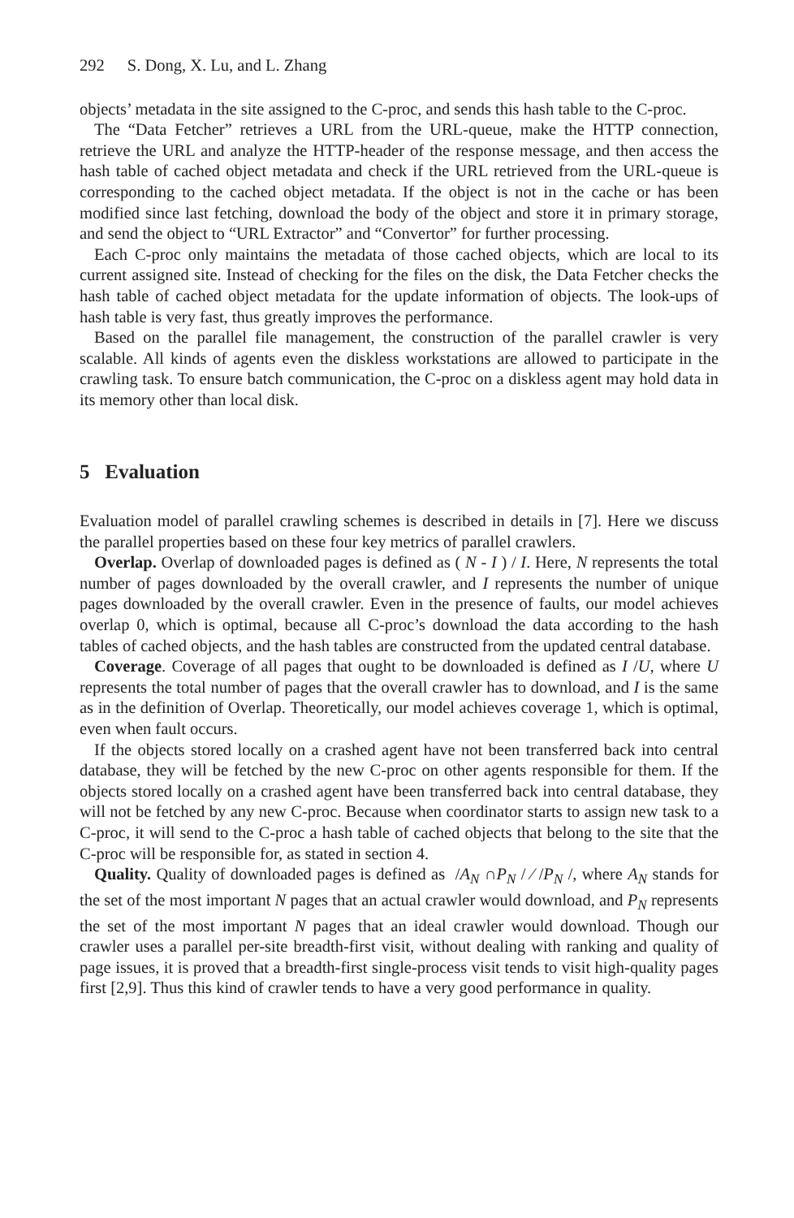292 S. Dong, X. Lu, and L. Zhang
objects’ metadata in the site assigned to the C-proc, and sends this hash table to the C-proc.
The “Data Fetcher” retrieves a URL from the URL-queue, make the HTTP connection, retrieve the URL and analyze the HTTP-header of the response message, and then access the hash table of cached object metadata and check if the URL retrieved from the URL-queue is corresponding to the cached object metadata. If the object is not in the cache or has been modified since last fetching, download the body of the object and store it in primary storage, and send the object to “URL Extractor” and “Convertor” for further processing.
Each C-proc only maintains the metadata of those cached objects, which are local to its current assigned site. Instead of checking for the files on the disk, the Data Fetcher checks the hash table of cached object metadata for the update information of objects. The look-ups of hash table is very fast, thus greatly improves the performance.
Based on the parallel file management, the construction of the parallel crawler is very scalable. All kinds of agents even the diskless workstations are allowed to participate in the crawling task. To ensure batch communication, the C-proc on a diskless agent may hold data in its memory other than local disk.
5 Evaluation
Evaluation model of parallel crawling schemes is described in details in [7]. Here we discuss the parallel properties based on these four key metrics of parallel crawlers.
Overlap. Overlap of downloaded pages is defined as ( N - I ) / I. Here, N represents the total number of pages downloaded by the overall crawler, and I represents the number of unique pages downloaded by the overall crawler. Even in the presence of faults, our model achieves overlap 0, which is optimal, because all C-proc’s download the data according to the hash tables of cached objects, and the hash tables are constructed from the updated central database.
Coverage. Coverage of all pages that ought to be downloaded is defined as I /U, where U represents the total number of pages that the overall crawler has to download, and I is the same as in the definition of Overlap. Theoretically, our model achieves coverage 1, which is optimal, even when fault occurs.
If the objects stored locally on a crashed agent have not been transferred back into central database, they will be fetched by the new C-proc on other agents responsible for them. If the objects stored locally on a crashed agent have been transferred back into central database, they will not be fetched by any new C-proc. Because when coordinator starts to assign new task to a C-proc, it will send to the C-proc a hash table of cached objects that belong to the site that the C-proc will be responsible for, as stated in section 4.
Quality. Quality of downloaded pages is defined as /A<sub>N</sub> ∩P<sub>N</sub> / ⁄ /P<sub>N</sub> /, where A<sub>N</sub> stands for the set of the most important N pages that an actual crawler would download, and P<sub>N</sub> represents the set of the most important N pages that an ideal crawler would download. Though our crawler uses a parallel per-site breadth-first visit, without dealing with ranking and quality of page issues, it is proved that a breadth-first single-process visit tends to visit high-quality pages first [2,9]. Thus this kind of crawler tends to have a very good performance in quality.